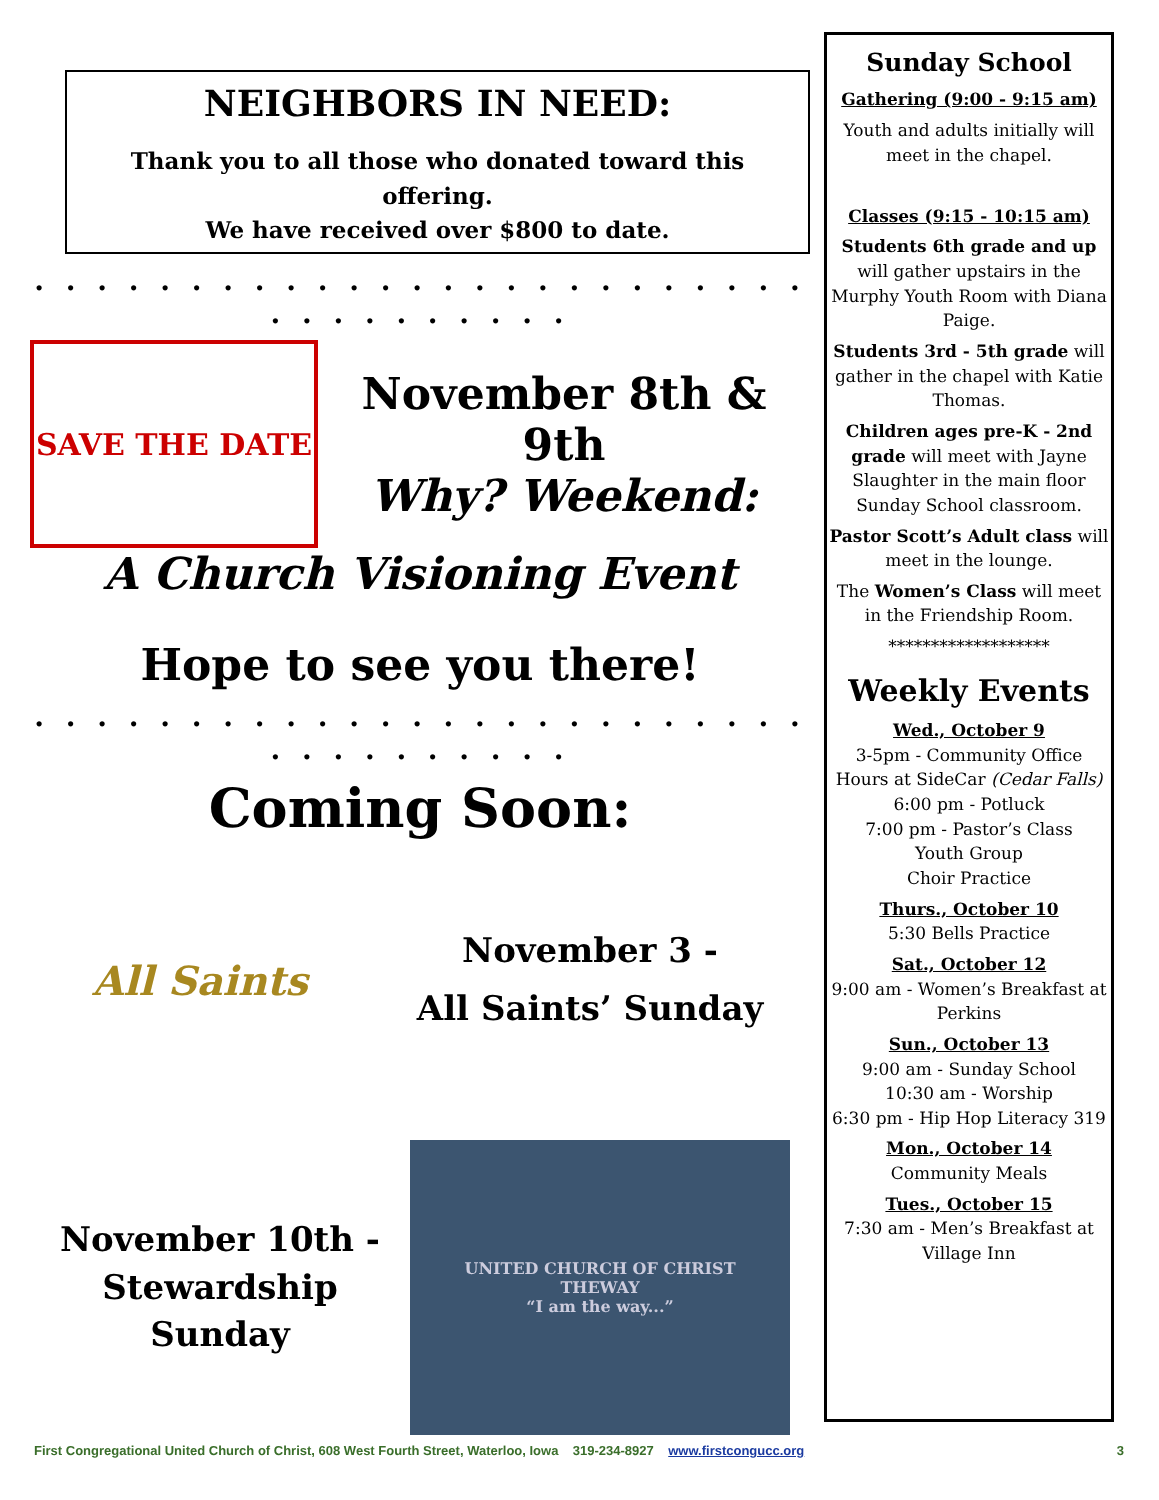NEIGHBORS IN NEED:
Thank you to all those who donated toward this offering.
We have received over $800 to date.
. . . . . . . . . . . . . . . . . . . . . . . . . . . . . . . . . . .
SAVE THE DATE
November 8th & 9th
Why? Weekend:
A Church Visioning Event
Hope to see you there!
. . . . . . . . . . . . . . . . . . . . . . . . . . . . . . . . . . .
Coming Soon:
All Saints
November 3 -
All Saints’ Sunday
November 10th -
Stewardship
Sunday
UNITED CHURCH OF CHRIST
THEWAY
“I am the way...”
Sunday School
Gathering (9:00 - 9:15 am)
Youth and adults initially will meet in the chapel.
Classes (9:15 - 10:15 am)
Students 6th grade and up will gather upstairs in the Murphy Youth Room with Diana Paige.
Students 3rd - 5th grade will gather in the chapel with Katie Thomas.
Children ages pre-K - 2nd grade will meet with Jayne Slaughter in the main floor Sunday School classroom.
Pastor Scott’s Adult class will meet in the lounge.
The Women’s Class will meet in the Friendship Room.
*******************
Weekly Events
Wed., October 9
3-5pm - Community Office Hours at SideCar (Cedar Falls)
6:00 pm - Potluck
7:00 pm - Pastor’s Class
Youth Group
Choir Practice
Thurs., October 10
5:30 Bells Practice
Sat., October 12
9:00 am - Women’s Breakfast at Perkins
Sun., October 13
9:00 am - Sunday School
10:30 am - Worship
6:30 pm - Hip Hop Literacy 319
Mon., October 14
Community Meals
Tues., October 15
7:30 am - Men’s Breakfast at Village Inn
First Congregational United Church of Christ, 608 West Fourth Street, Waterloo, Iowa 319-234-8927 www.firstcongucc.org 3